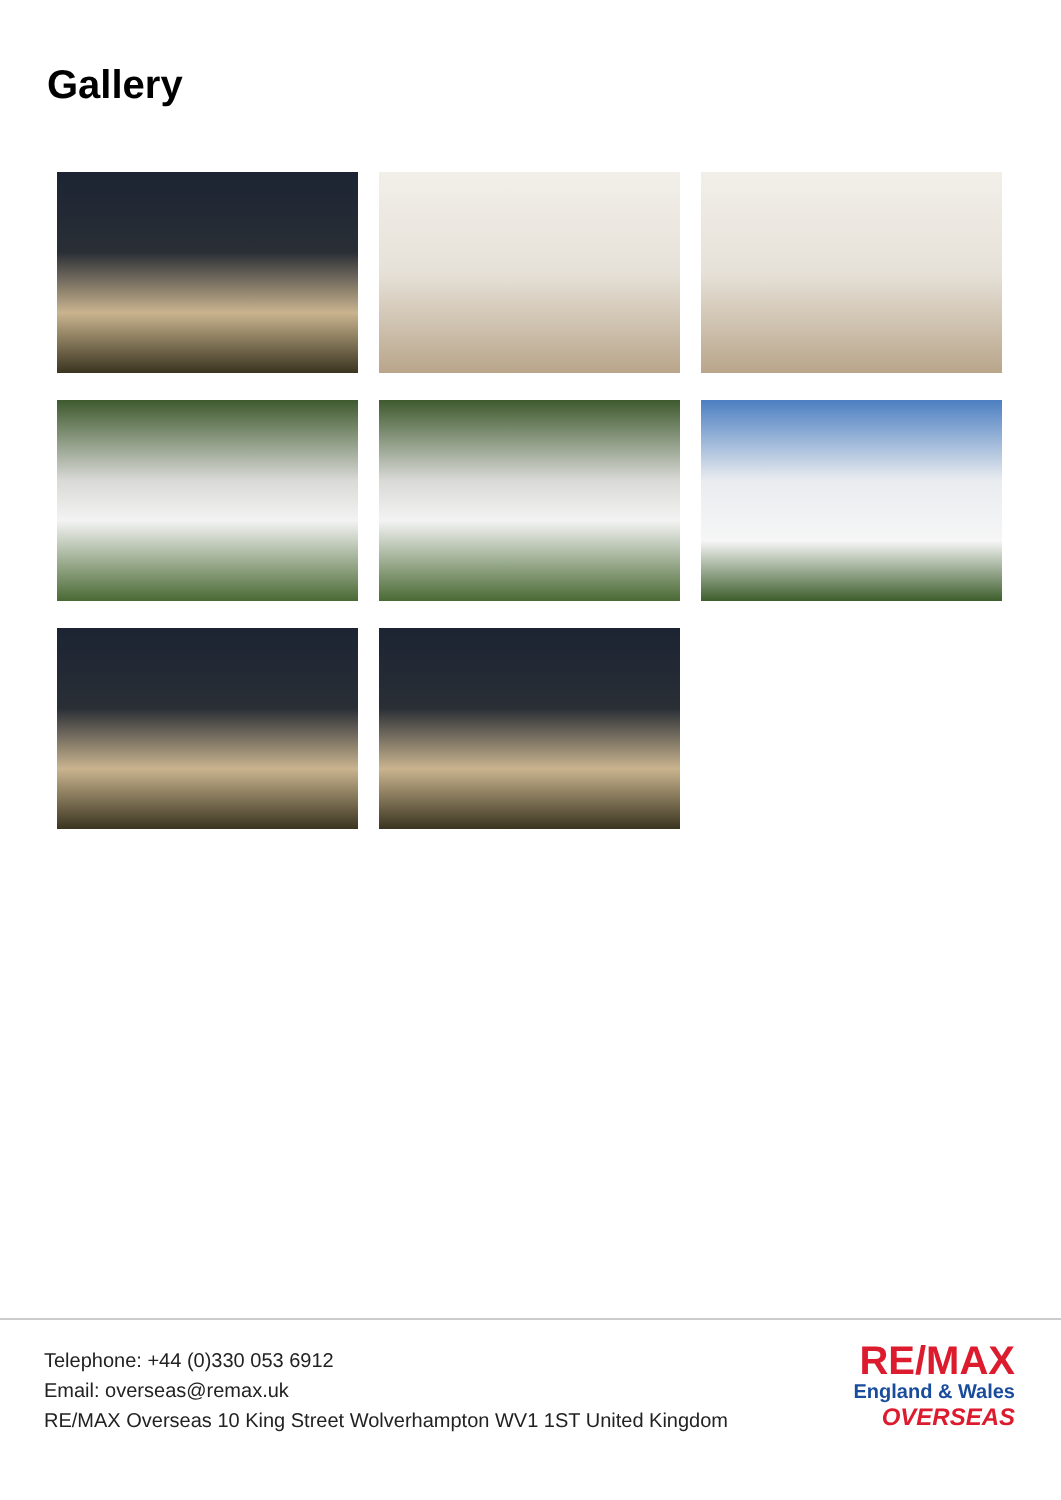Gallery
Telephone: +44 (0)330 053 6912
Email: overseas@remax.uk
RE/MAX Overseas 10 King Street Wolverhampton WV1 1ST United Kingdom
RE/MAX
England & Wales
OVERSEAS